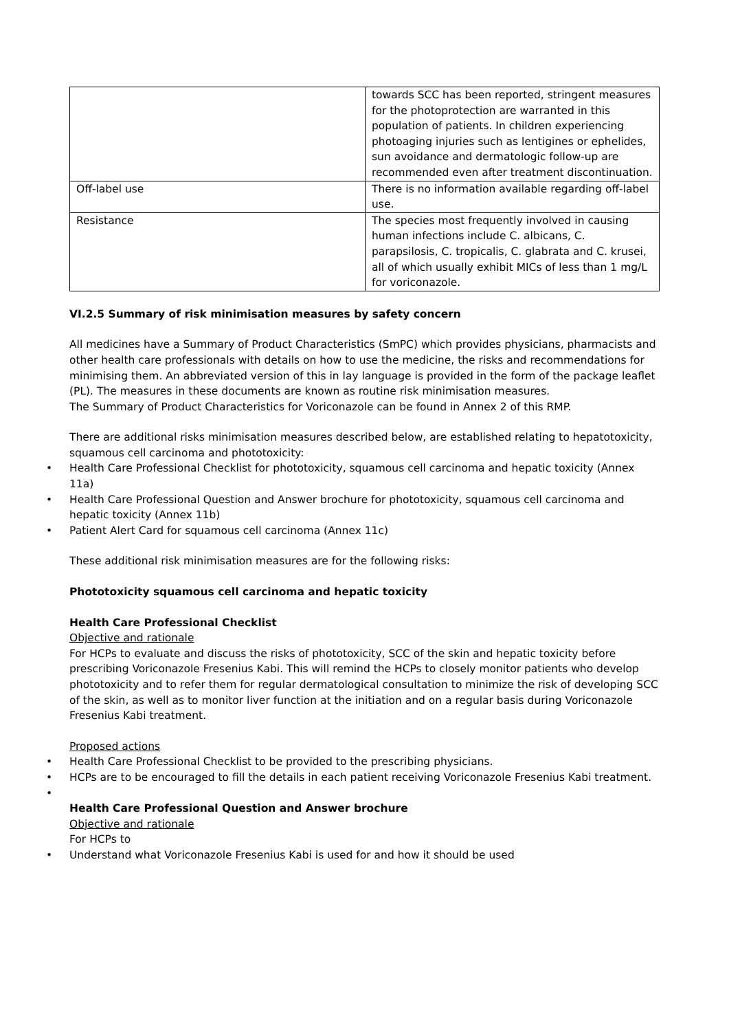| | towards SCC has been reported, stringent measures for the photoprotection are warranted in this population of patients. In children experiencing photoaging injuries such as lentigines or ephelides, sun avoidance and dermatologic follow-up are recommended even after treatment discontinuation. |
| Off-label use | There is no information available regarding off-label use. |
| Resistance | The species most frequently involved in causing human infections include C. albicans, C. parapsilosis, C. tropicalis, C. glabrata and C. krusei, all of which usually exhibit MICs of less than 1 mg/L for voriconazole. |
VI.2.5 Summary of risk minimisation measures by safety concern
All medicines have a Summary of Product Characteristics (SmPC) which provides physicians, pharmacists and other health care professionals with details on how to use the medicine, the risks and recommendations for minimising them. An abbreviated version of this in lay language is provided in the form of the package leaflet (PL). The measures in these documents are known as routine risk minimisation measures.
The Summary of Product Characteristics for Voriconazole can be found in Annex 2 of this RMP.
There are additional risks minimisation measures described below, are established relating to hepatotoxicity, squamous cell carcinoma and phototoxicity:
• Health Care Professional Checklist for phototoxicity, squamous cell carcinoma and hepatic toxicity (Annex 11a)
• Health Care Professional Question and Answer brochure for phototoxicity, squamous cell carcinoma and hepatic toxicity (Annex 11b)
• Patient Alert Card for squamous cell carcinoma (Annex 11c)
These additional risk minimisation measures are for the following risks:
Phototoxicity squamous cell carcinoma and hepatic toxicity
Health Care Professional Checklist
Objective and rationale
For HCPs to evaluate and discuss the risks of phototoxicity, SCC of the skin and hepatic toxicity before prescribing Voriconazole Fresenius Kabi. This will remind the HCPs to closely monitor patients who develop phototoxicity and to refer them for regular dermatological consultation to minimize the risk of developing SCC of the skin, as well as to monitor liver function at the initiation and on a regular basis during Voriconazole Fresenius Kabi treatment.
Proposed actions
• Health Care Professional Checklist to be provided to the prescribing physicians.
• HCPs are to be encouraged to fill the details in each patient receiving Voriconazole Fresenius Kabi treatment.
•
Health Care Professional Question and Answer brochure
Objective and rationale
For HCPs to
• Understand what Voriconazole Fresenius Kabi is used for and how it should be used